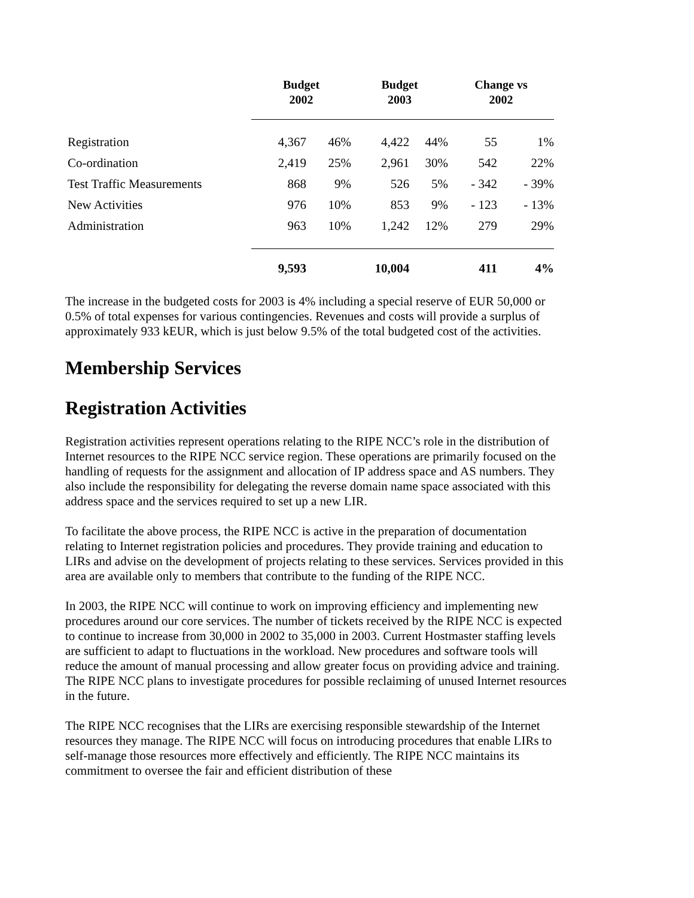| | Budget 2002 | | Budget 2003 | | Change vs 2002 | |
| --- | --- | --- | --- | --- | --- | --- |
| Registration | 4,367 | 46% | 4,422 | 44% | 55 | 1% |
| Co-ordination | 2,419 | 25% | 2,961 | 30% | 542 | 22% |
| Test Traffic Measurements | 868 | 9% | 526 | 5% | - 342 | - 39% |
| New Activities | 976 | 10% | 853 | 9% | - 123 | - 13% |
| Administration | 963 | 10% | 1,242 | 12% | 279 | 29% |
| | 9,593 | | 10,004 | | 411 | 4% |
The increase in the budgeted costs for 2003 is 4% including a special reserve of EUR 50,000 or 0.5% of total expenses for various contingencies. Revenues and costs will provide a surplus of approximately 933 kEUR, which is just below 9.5% of the total budgeted cost of the activities.
Membership Services
Registration Activities
Registration activities represent operations relating to the RIPE NCC’s role in the distribution of Internet resources to the RIPE NCC service region. These operations are primarily focused on the handling of requests for the assignment and allocation of IP address space and AS numbers. They also include the responsibility for delegating the reverse domain name space associated with this address space and the services required to set up a new LIR.
To facilitate the above process, the RIPE NCC is active in the preparation of documentation relating to Internet registration policies and procedures. They provide training and education to LIRs and advise on the development of projects relating to these services. Services provided in this area are available only to members that contribute to the funding of the RIPE NCC.
In 2003, the RIPE NCC will continue to work on improving efficiency and implementing new procedures around our core services. The number of tickets received by the RIPE NCC is expected to continue to increase from 30,000 in 2002 to 35,000 in 2003. Current Hostmaster staffing levels are sufficient to adapt to fluctuations in the workload. New procedures and software tools will reduce the amount of manual processing and allow greater focus on providing advice and training. The RIPE NCC plans to investigate procedures for possible reclaiming of unused Internet resources in the future.
The RIPE NCC recognises that the LIRs are exercising responsible stewardship of the Internet resources they manage. The RIPE NCC will focus on introducing procedures that enable LIRs to self-manage those resources more effectively and efficiently. The RIPE NCC maintains its commitment to oversee the fair and efficient distribution of these